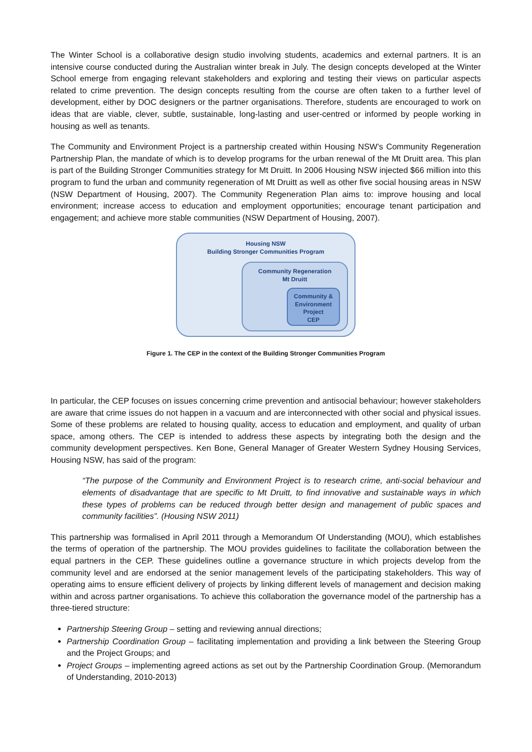The Winter School is a collaborative design studio involving students, academics and external partners. It is an intensive course conducted during the Australian winter break in July. The design concepts developed at the Winter School emerge from engaging relevant stakeholders and exploring and testing their views on particular aspects related to crime prevention. The design concepts resulting from the course are often taken to a further level of development, either by DOC designers or the partner organisations. Therefore, students are encouraged to work on ideas that are viable, clever, subtle, sustainable, long-lasting and user-centred or informed by people working in housing as well as tenants.
The Community and Environment Project is a partnership created within Housing NSW’s Community Regeneration Partnership Plan, the mandate of which is to develop programs for the urban renewal of the Mt Druitt area. This plan is part of the Building Stronger Communities strategy for Mt Druitt. In 2006 Housing NSW injected $66 million into this program to fund the urban and community regeneration of Mt Druitt as well as other five social housing areas in NSW (NSW Department of Housing, 2007). The Community Regeneration Plan aims to: improve housing and local environment; increase access to education and employment opportunities; encourage tenant participation and engagement; and achieve more stable communities (NSW Department of Housing, 2007).
Housing NSW
Building Stronger Communities Program
Community Regeneration
Mt Druitt
Community &
Environment
Project
CEP
Figure 1. The CEP in the context of the Building Stronger Communities Program
In particular, the CEP focuses on issues concerning crime prevention and antisocial behaviour; however stakeholders are aware that crime issues do not happen in a vacuum and are interconnected with other social and physical issues. Some of these problems are related to housing quality, access to education and employment, and quality of urban space, among others. The CEP is intended to address these aspects by integrating both the design and the community development perspectives. Ken Bone, General Manager of Greater Western Sydney Housing Services, Housing NSW, has said of the program:
“The purpose of the Community and Environment Project is to research crime, anti-social behaviour and elements of disadvantage that are specific to Mt Druitt, to find innovative and sustainable ways in which these types of problems can be reduced through better design and management of public spaces and community facilities”. (Housing NSW 2011)
This partnership was formalised in April 2011 through a Memorandum Of Understanding (MOU), which establishes the terms of operation of the partnership. The MOU provides guidelines to facilitate the collaboration between the equal partners in the CEP. These guidelines outline a governance structure in which projects develop from the community level and are endorsed at the senior management levels of the participating stakeholders. This way of operating aims to ensure efficient delivery of projects by linking different levels of management and decision making within and across partner organisations. To achieve this collaboration the governance model of the partnership has a three-tiered structure:
Partnership Steering Group – setting and reviewing annual directions;
Partnership Coordination Group – facilitating implementation and providing a link between the Steering Group and the Project Groups; and
Project Groups – implementing agreed actions as set out by the Partnership Coordination Group. (Memorandum of Understanding, 2010-2013)